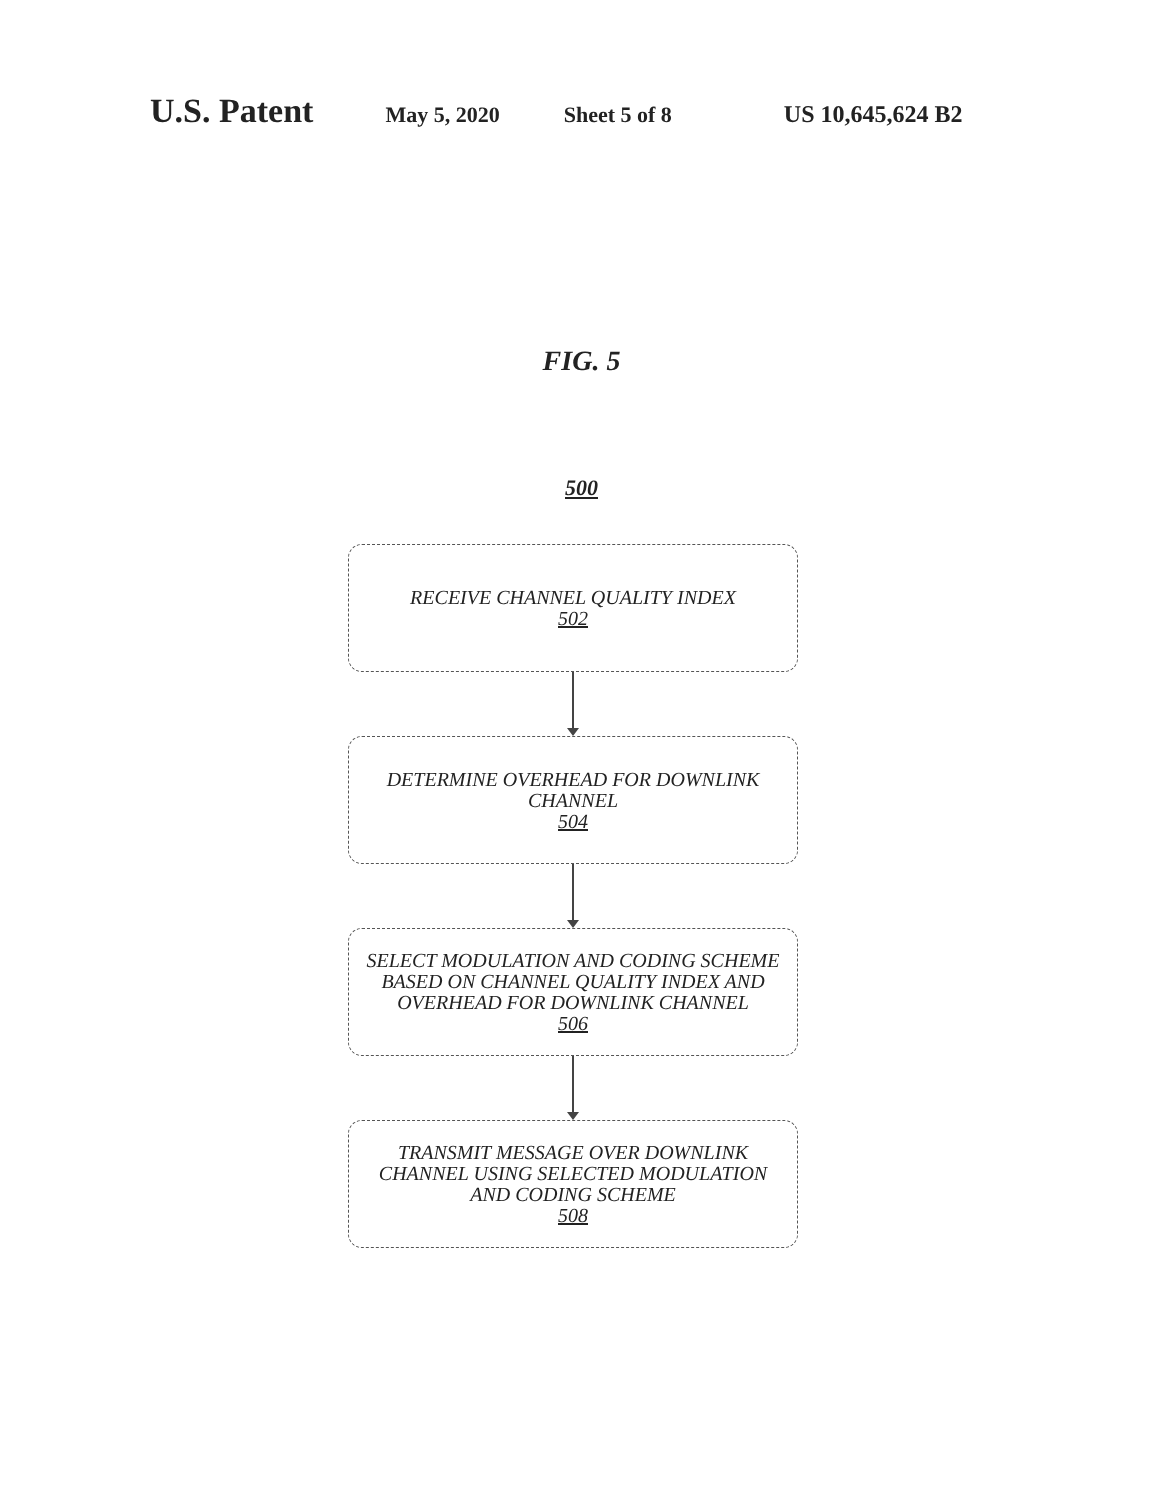U.S. Patent May 5, 2020 Sheet 5 of 8 US 10,645,624 B2
FIG. 5
500
RECEIVE CHANNEL QUALITY INDEX
502
DETERMINE OVERHEAD FOR DOWNLINK CHANNEL
504
SELECT MODULATION AND CODING SCHEME BASED ON CHANNEL QUALITY INDEX AND OVERHEAD FOR DOWNLINK CHANNEL
506
TRANSMIT MESSAGE OVER DOWNLINK CHANNEL USING SELECTED MODULATION AND CODING SCHEME
508